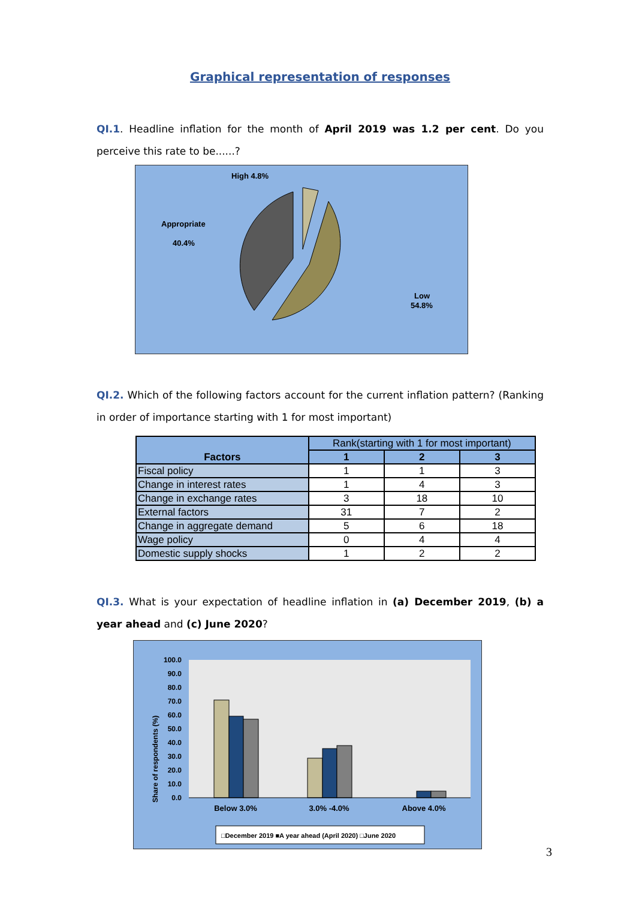Graphical representation of responses
QI.1. Headline inflation for the month of April 2019 was 1.2 per cent. Do you perceive this rate to be......?
High 4.8%
Appropriate
40.4%
Low
54.8%
QI.2. Which of the following factors account for the current inflation pattern? (Ranking in order of importance starting with 1 for most important)
| Factors | Rank(starting with 1 for most important) | | |
| --- | --- | --- | --- |
| | 1 | 2 | 3 |
| Fiscal policy | 1 | 1 | 3 |
| Change in interest rates | 1 | 4 | 3 |
| Change in exchange rates | 3 | 18 | 10 |
| External factors | 31 | 7 | 2 |
| Change in aggregate demand | 5 | 6 | 18 |
| Wage policy | 0 | 4 | 4 |
| Domestic supply shocks | 1 | 2 | 2 |
QI.3. What is your expectation of headline inflation in (a) December 2019, (b) a year ahead and (c) June 2020?
Share of respondents (%)
100.0
90.0
80.0
70.0
60.0
50.0
40.0
30.0
20.0
10.0
0.0
Below 3.0%
3.0% -4.0%
Above 4.0%
□December 2019 ■A year ahead (April 2020) □June 2020
3